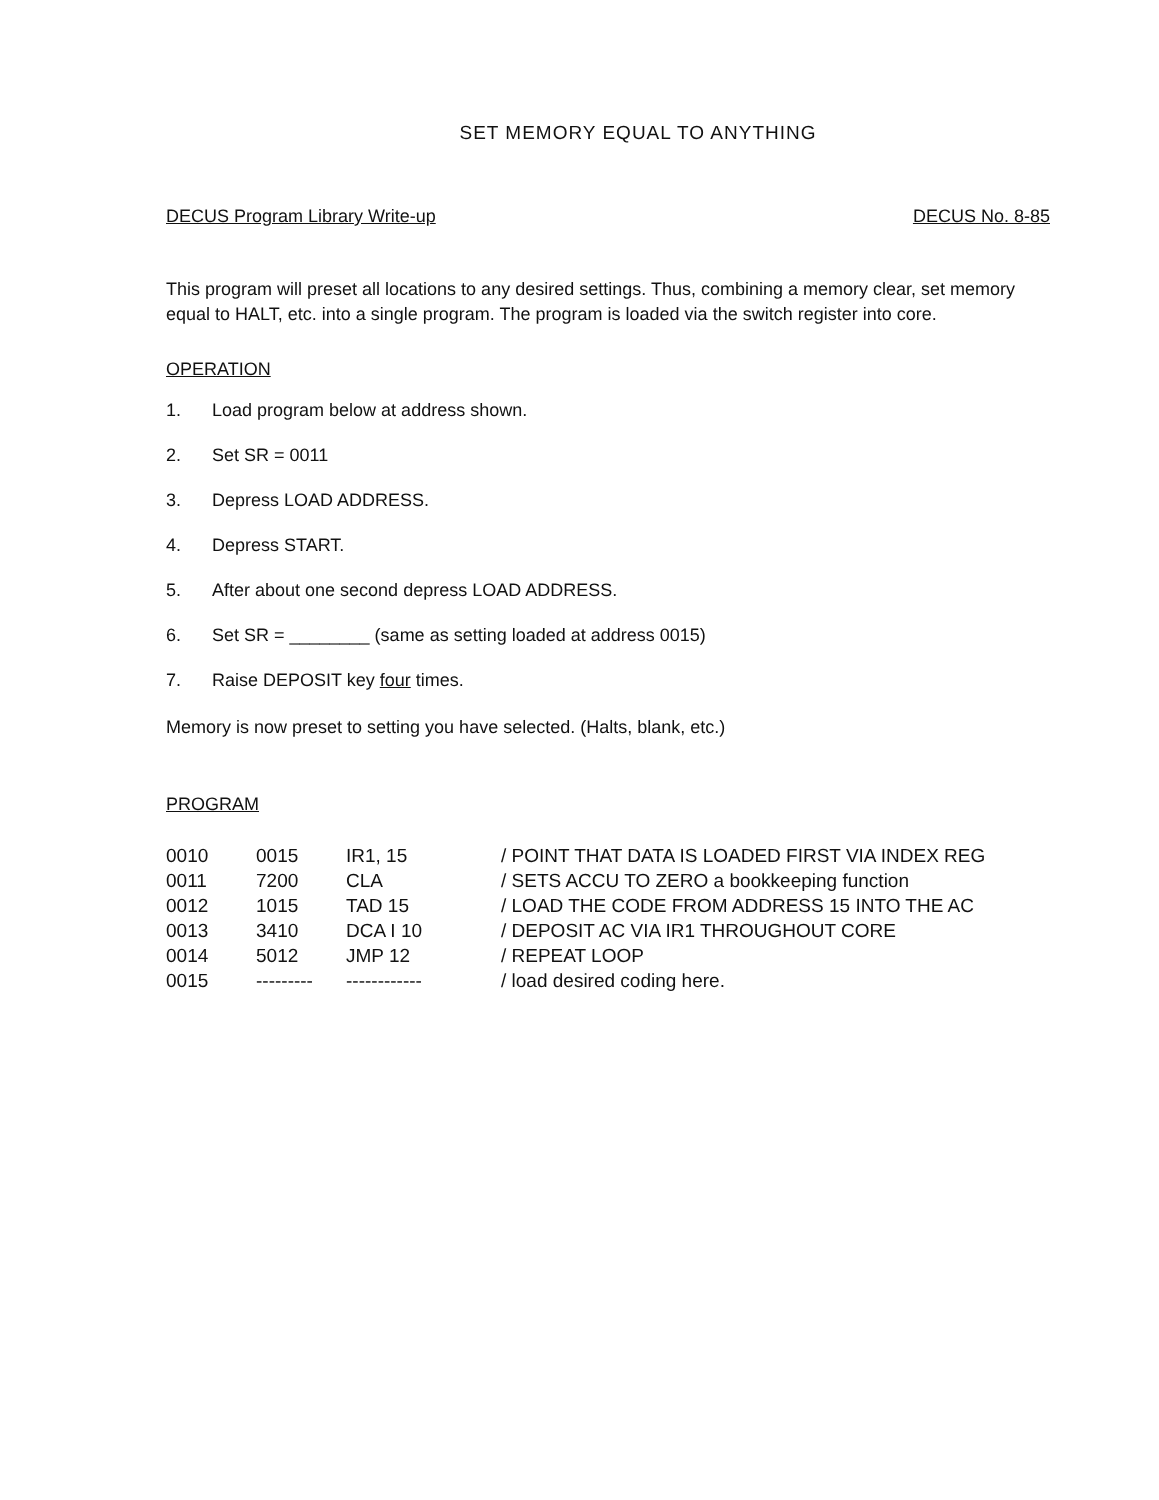SET MEMORY EQUAL TO ANYTHING
DECUS Program Library Write-up DECUS No. 8-85
This program will preset all locations to any desired settings. Thus, combining a memory clear, set memory equal to HALT, etc. into a single program. The program is loaded via the switch register into core.
OPERATION
1. Load program below at address shown.
2. Set SR = 0011
3. Depress LOAD ADDRESS.
4. Depress START.
5. After about one second depress LOAD ADDRESS.
6. Set SR = ________ (same as setting loaded at address 0015)
7. Raise DEPOSIT key four times.
Memory is now preset to setting you have selected. (Halts, blank, etc.)
PROGRAM
| 0010 | 0015 | IR1, 15 | / POINT THAT DATA IS LOADED FIRST VIA INDEX REG |
| 0011 | 7200 | CLA | / SETS ACCU TO ZERO a bookkeeping function |
| 0012 | 1015 | TAD 15 | / LOAD THE CODE FROM ADDRESS 15 INTO THE AC |
| 0013 | 3410 | DCA I 10 | / DEPOSIT AC VIA IR1 THROUGHOUT CORE |
| 0014 | 5012 | JMP 12 | / REPEAT LOOP |
| 0015 | --------- | ------------ | / load desired coding here. |